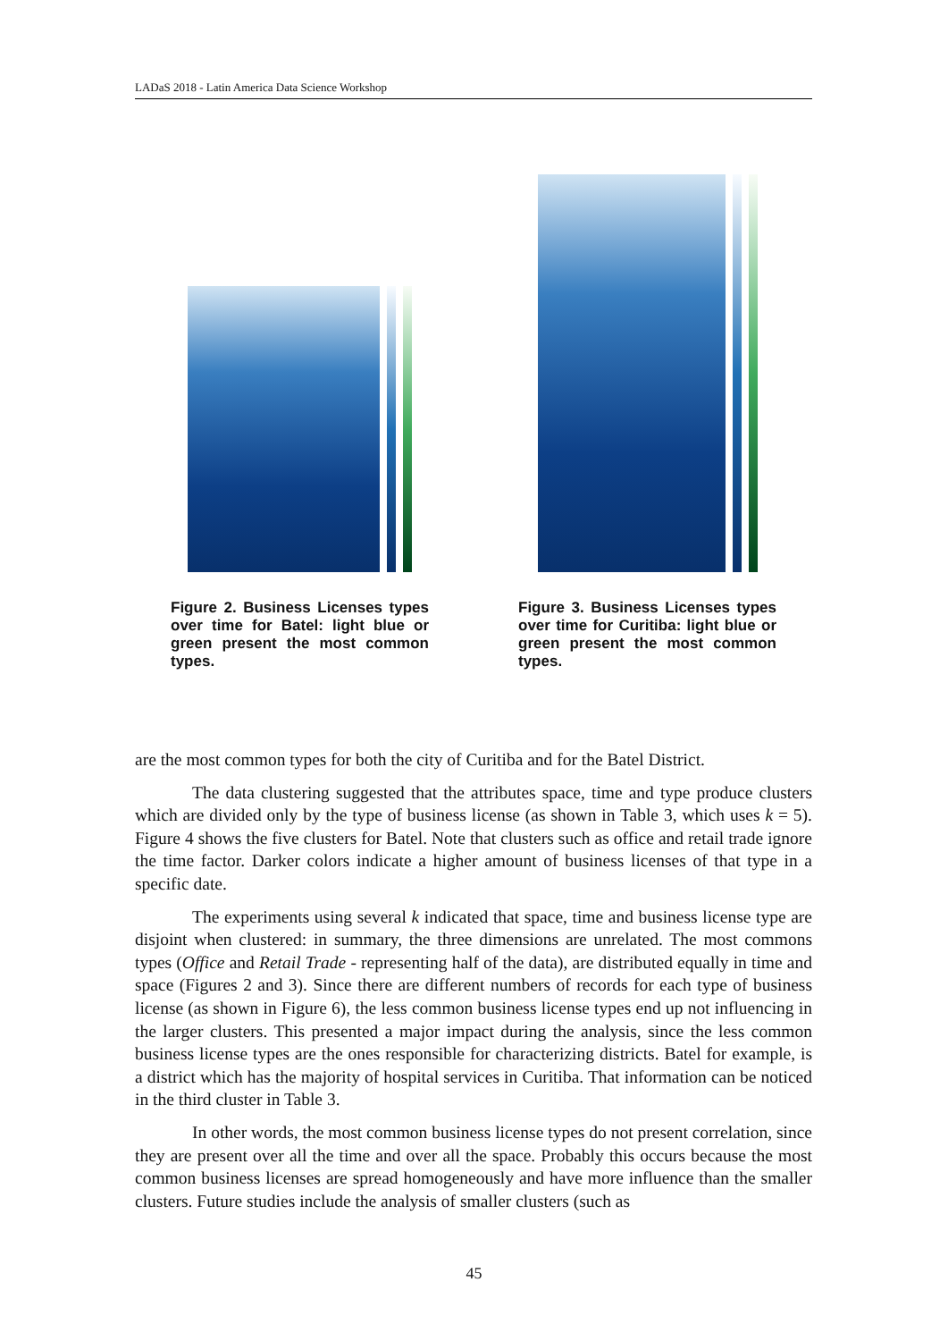LADaS 2018 - Latin America Data Science Workshop
Figure 2. Business Licenses types over time for Batel: light blue or green present the most common types.
Figure 3. Business Licenses types over time for Curitiba: light blue or green present the most common types.
are the most common types for both the city of Curitiba and for the Batel District.
The data clustering suggested that the attributes space, time and type produce clusters which are divided only by the type of business license (as shown in Table 3, which uses k = 5). Figure 4 shows the five clusters for Batel. Note that clusters such as office and retail trade ignore the time factor. Darker colors indicate a higher amount of business licenses of that type in a specific date.
The experiments using several k indicated that space, time and business license type are disjoint when clustered: in summary, the three dimensions are unrelated. The most commons types (Office and Retail Trade - representing half of the data), are distributed equally in time and space (Figures 2 and 3). Since there are different numbers of records for each type of business license (as shown in Figure 6), the less common business license types end up not influencing in the larger clusters. This presented a major impact during the analysis, since the less common business license types are the ones responsible for characterizing districts. Batel for example, is a district which has the majority of hospital services in Curitiba. That information can be noticed in the third cluster in Table 3.
In other words, the most common business license types do not present correlation, since they are present over all the time and over all the space. Probably this occurs because the most common business licenses are spread homogeneously and have more influence than the smaller clusters. Future studies include the analysis of smaller clusters (such as
45